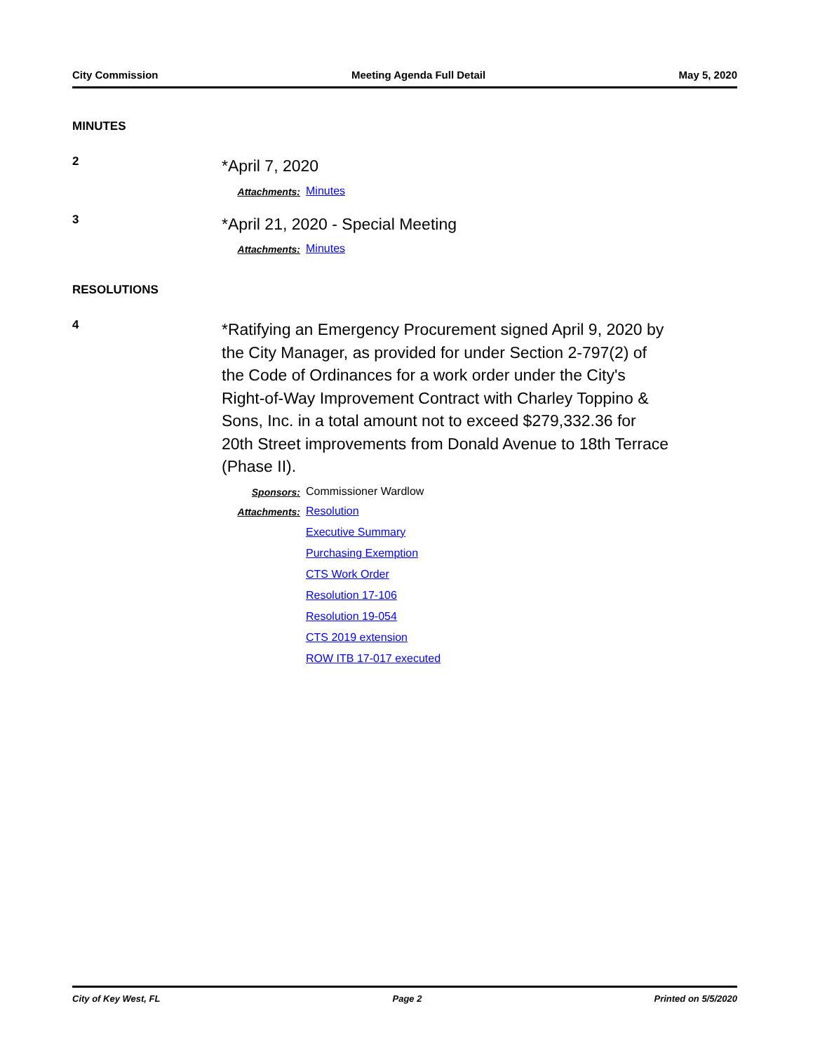City Commission Meeting Agenda Full Detail May 5, 2020
MINUTES
2
*April 7, 2020
Attachments: Minutes
3
*April 21, 2020 - Special Meeting
Attachments: Minutes
RESOLUTIONS
4
*Ratifying an Emergency Procurement signed April 9, 2020 by the City Manager, as provided for under Section 2-797(2) of the Code of Ordinances for a work order under the City's Right-of-Way Improvement Contract with Charley Toppino & Sons, Inc. in a total amount not to exceed $279,332.36 for 20th Street improvements from Donald Avenue to 18th Terrace (Phase II).
Sponsors: Commissioner Wardlow
Attachments: Resolution
Executive Summary
Purchasing Exemption
CTS Work Order
Resolution 17-106
Resolution 19-054
CTS 2019 extension
ROW ITB 17-017 executed
City of Key West, FL Page 2 Printed on 5/5/2020